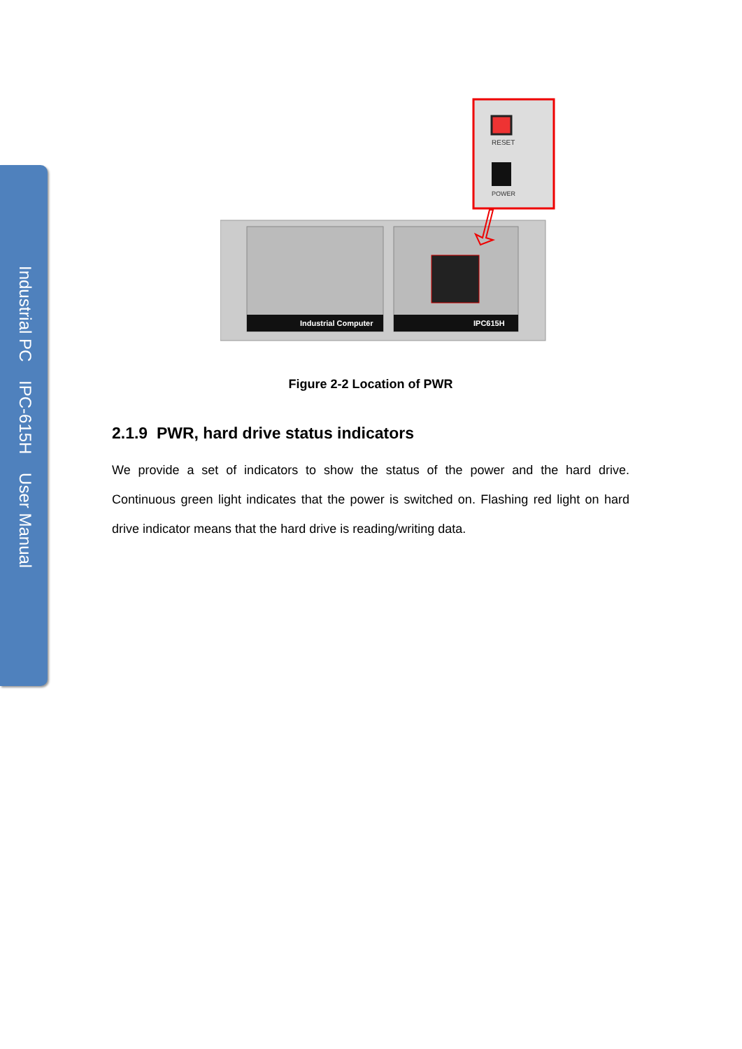Industrial PC IPC-615H User Manual
RESET
POWER
Industrial Computer
IPC615H
Figure 2-2 Location of PWR
2.1.9 PWR, hard drive status indicators
We provide a set of indicators to show the status of the power and the hard drive. Continuous green light indicates that the power is switched on. Flashing red light on hard drive indicator means that the hard drive is reading/writing data.